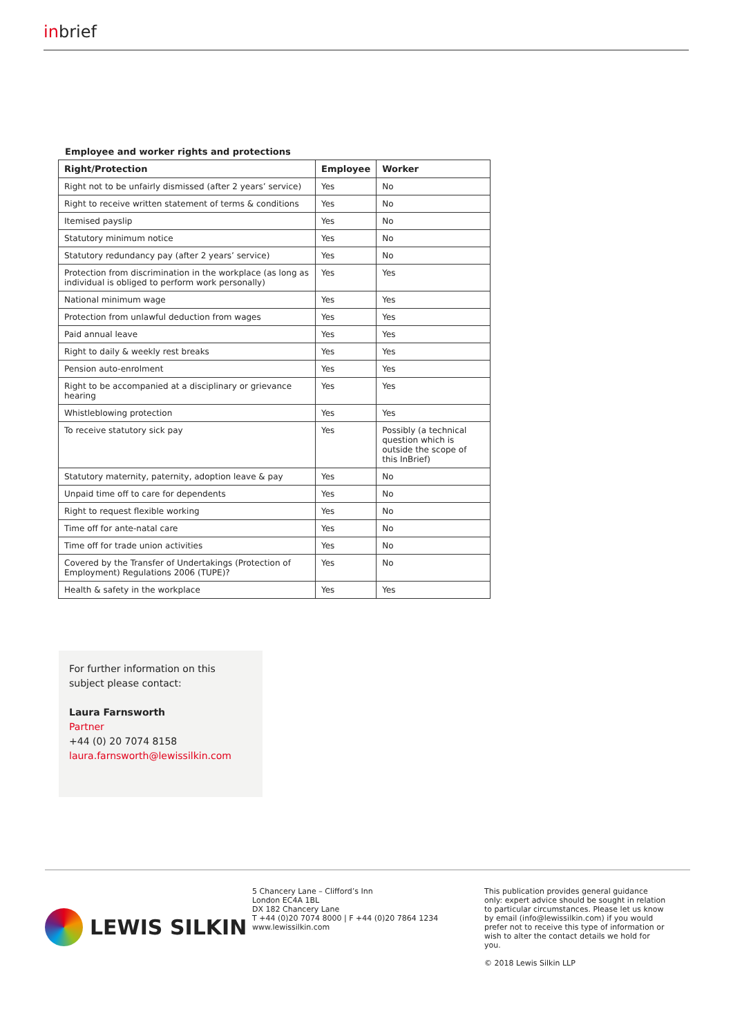inbrief
Employee and worker rights and protections
| Right/Protection | Employee | Worker |
| --- | --- | --- |
| Right not to be unfairly dismissed (after 2 years’ service) | Yes | No |
| Right to receive written statement of terms & conditions | Yes | No |
| Itemised payslip | Yes | No |
| Statutory minimum notice | Yes | No |
| Statutory redundancy pay (after 2 years’ service) | Yes | No |
| Protection from discrimination in the workplace (as long as individual is obliged to perform work personally) | Yes | Yes |
| National minimum wage | Yes | Yes |
| Protection from unlawful deduction from wages | Yes | Yes |
| Paid annual leave | Yes | Yes |
| Right to daily & weekly rest breaks | Yes | Yes |
| Pension auto-enrolment | Yes | Yes |
| Right to be accompanied at a disciplinary or grievance hearing | Yes | Yes |
| Whistleblowing protection | Yes | Yes |
| To receive statutory sick pay | Yes | Possibly (a technical question which is outside the scope of this InBrief) |
| Statutory maternity, paternity, adoption leave & pay | Yes | No |
| Unpaid time off to care for dependents | Yes | No |
| Right to request flexible working | Yes | No |
| Time off for ante-natal care | Yes | No |
| Time off for trade union activities | Yes | No |
| Covered by the Transfer of Undertakings (Protection of Employment) Regulations 2006 (TUPE)? | Yes | No |
| Health & safety in the workplace | Yes | Yes |
For further information on this subject please contact:
Laura Farnsworth
Partner
+44 (0) 20 7074 8158
laura.farnsworth@lewissilkin.com
LEWIS SILKIN
5 Chancery Lane – Clifford’s Inn
London EC4A 1BL
DX 182 Chancery Lane
T +44 (0)20 7074 8000 | F +44 (0)20 7864 1234
www.lewissilkin.com
This publication provides general guidance only: expert advice should be sought in relation to particular circumstances. Please let us know by email (info@lewissilkin.com) if you would prefer not to receive this type of information or wish to alter the contact details we hold for you.
© 2018 Lewis Silkin LLP